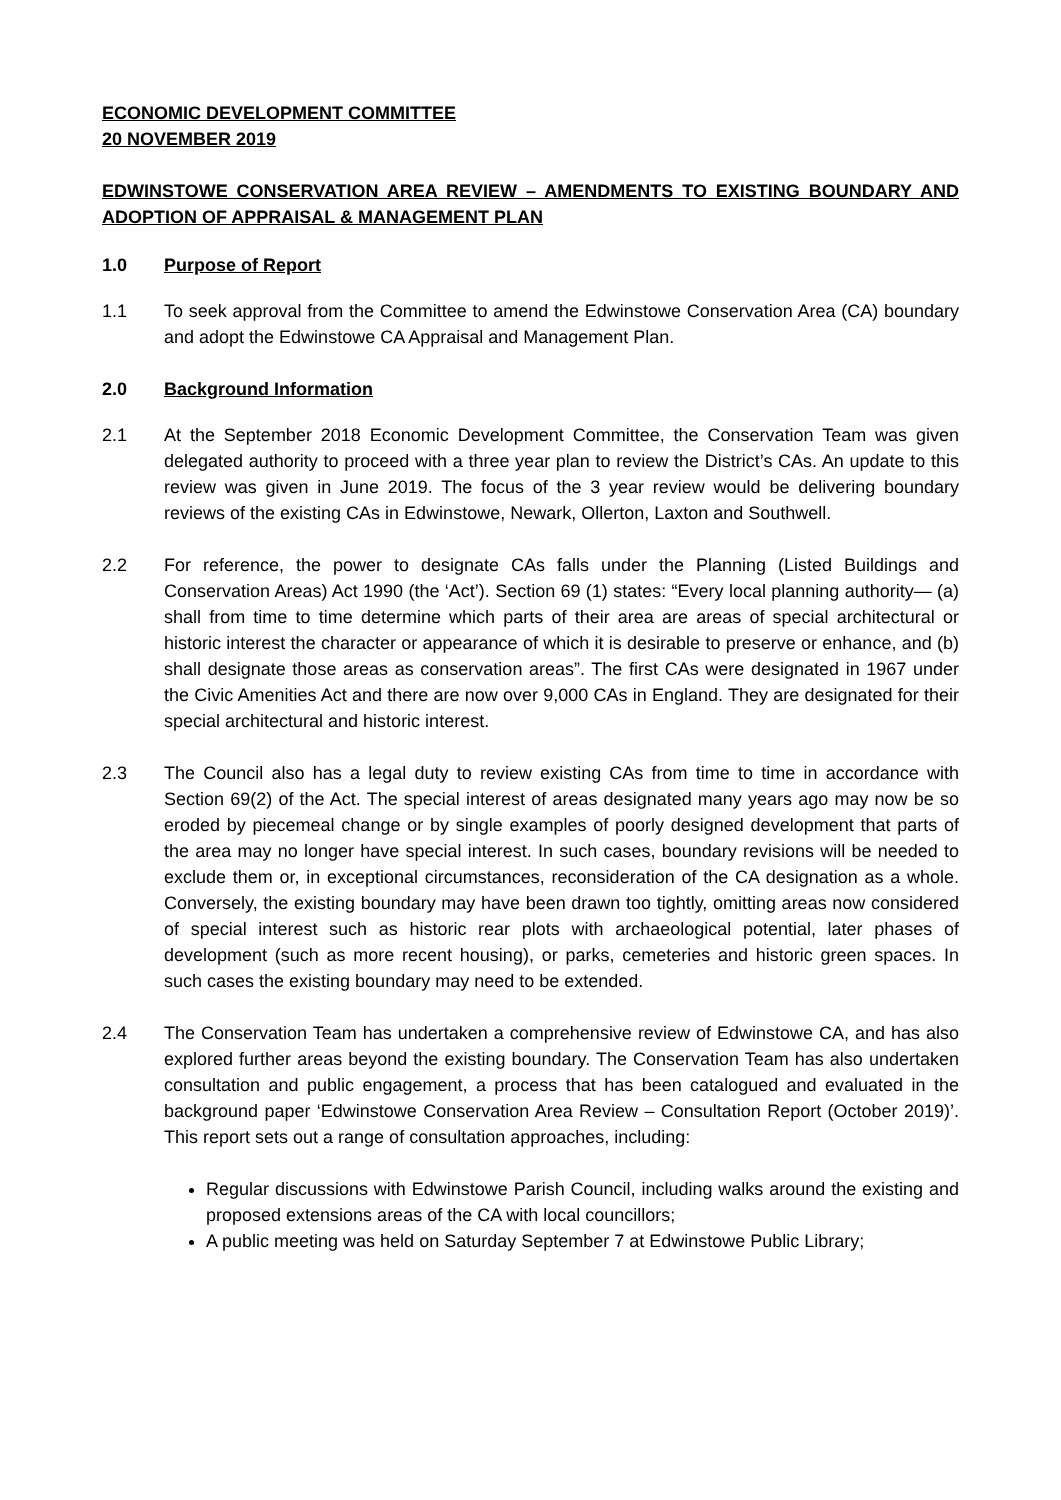ECONOMIC DEVELOPMENT COMMITTEE
20 NOVEMBER 2019
EDWINSTOWE CONSERVATION AREA REVIEW – AMENDMENTS TO EXISTING BOUNDARY AND ADOPTION OF APPRAISAL & MANAGEMENT PLAN
1.0 Purpose of Report
1.1 To seek approval from the Committee to amend the Edwinstowe Conservation Area (CA) boundary and adopt the Edwinstowe CA Appraisal and Management Plan.
2.0 Background Information
2.1 At the September 2018 Economic Development Committee, the Conservation Team was given delegated authority to proceed with a three year plan to review the District’s CAs. An update to this review was given in June 2019. The focus of the 3 year review would be delivering boundary reviews of the existing CAs in Edwinstowe, Newark, Ollerton, Laxton and Southwell.
2.2 For reference, the power to designate CAs falls under the Planning (Listed Buildings and Conservation Areas) Act 1990 (the ‘Act’). Section 69 (1) states: “Every local planning authority— (a) shall from time to time determine which parts of their area are areas of special architectural or historic interest the character or appearance of which it is desirable to preserve or enhance, and (b) shall designate those areas as conservation areas”. The first CAs were designated in 1967 under the Civic Amenities Act and there are now over 9,000 CAs in England. They are designated for their special architectural and historic interest.
2.3 The Council also has a legal duty to review existing CAs from time to time in accordance with Section 69(2) of the Act. The special interest of areas designated many years ago may now be so eroded by piecemeal change or by single examples of poorly designed development that parts of the area may no longer have special interest. In such cases, boundary revisions will be needed to exclude them or, in exceptional circumstances, reconsideration of the CA designation as a whole. Conversely, the existing boundary may have been drawn too tightly, omitting areas now considered of special interest such as historic rear plots with archaeological potential, later phases of development (such as more recent housing), or parks, cemeteries and historic green spaces. In such cases the existing boundary may need to be extended.
2.4 The Conservation Team has undertaken a comprehensive review of Edwinstowe CA, and has also explored further areas beyond the existing boundary. The Conservation Team has also undertaken consultation and public engagement, a process that has been catalogued and evaluated in the background paper ‘Edwinstowe Conservation Area Review – Consultation Report (October 2019)’. This report sets out a range of consultation approaches, including:
Regular discussions with Edwinstowe Parish Council, including walks around the existing and proposed extensions areas of the CA with local councillors;
A public meeting was held on Saturday September 7 at Edwinstowe Public Library;